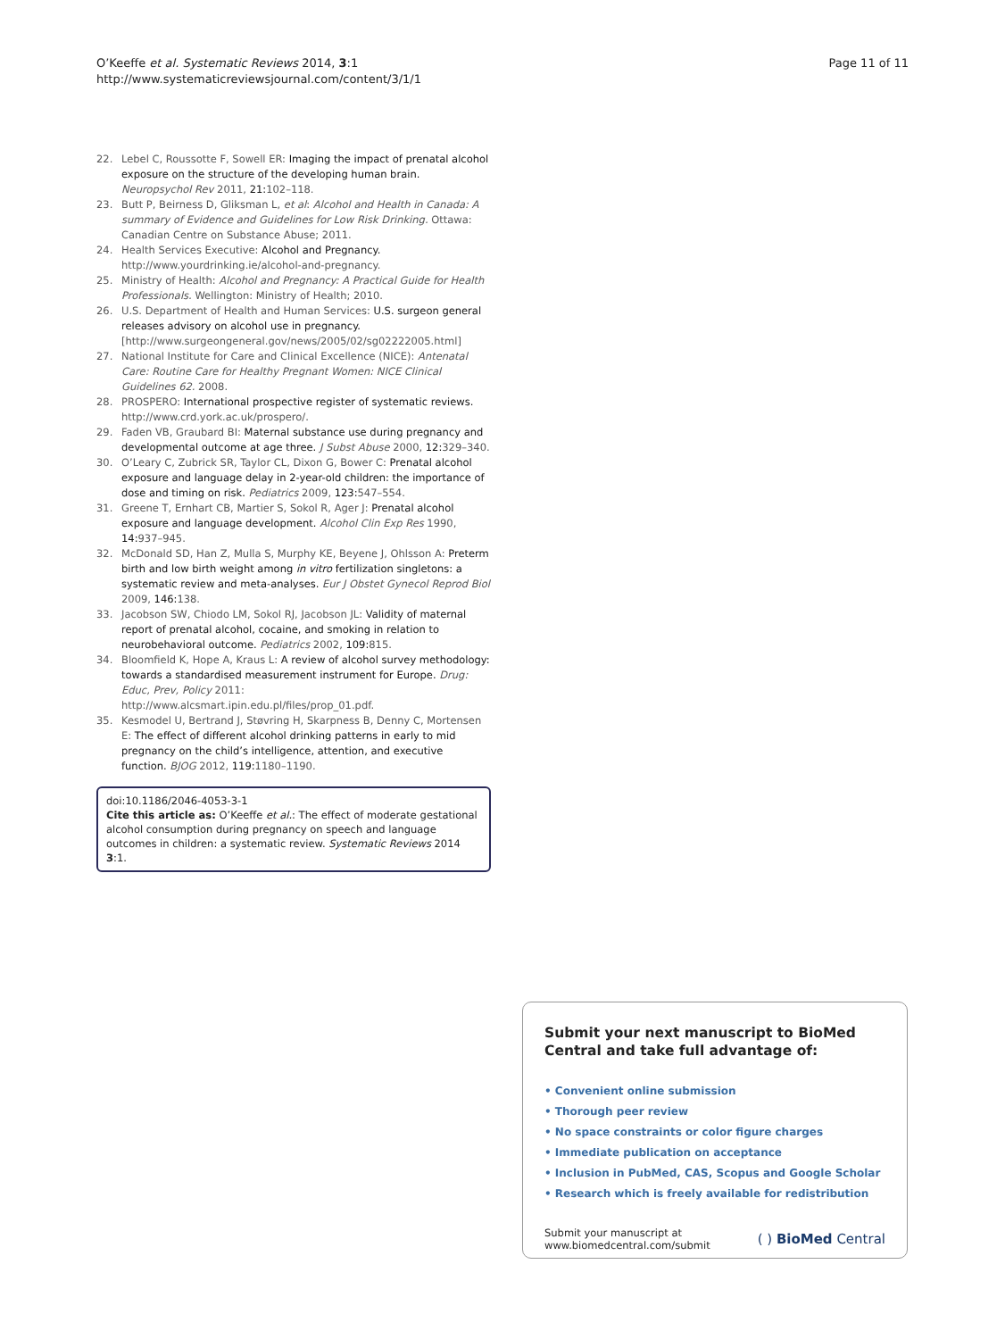Page 11 of 11 O’Keeffe et al. Systematic Reviews 2014, 3:1
http://www.systematicreviewsjournal.com/content/3/1/1
22. Lebel C, Roussotte F, Sowell ER: Imaging the impact of prenatal alcohol exposure on the structure of the developing human brain. Neuropsychol Rev 2011, 21: 102–118.
23. Butt P, Beirness D, Gliksman L, et al: Alcohol and Health in Canada: A summary of Evidence and Guidelines for Low Risk Drinking. Ottawa: Canadian Centre on Substance Abuse; 2011.
24. Health Services Executive: Alcohol and Pregnancy. http://www.yourdrinking.ie/alcohol-and-pregnancy.
25. Ministry of Health: Alcohol and Pregnancy: A Practical Guide for Health Professionals. Wellington: Ministry of Health; 2010.
26. U.S. Department of Health and Human Services: U.S. surgeon general releases advisory on alcohol use in pregnancy. [http://www.surgeongeneral.gov/news/2005/02/sg02222005.html]
27. National Institute for Care and Clinical Excellence (NICE): Antenatal Care: Routine Care for Healthy Pregnant Women: NICE Clinical Guidelines 62. 2008.
28. PROSPERO: International prospective register of systematic reviews. http://www.crd.york.ac.uk/prospero/.
29. Faden VB, Graubard BI: Maternal substance use during pregnancy and developmental outcome at age three. J Subst Abuse 2000, 12: 329–340.
30. O’Leary C, Zubrick SR, Taylor CL, Dixon G, Bower C: Prenatal alcohol exposure and language delay in 2-year-old children: the importance of dose and timing on risk. Pediatrics 2009, 123: 547–554.
31. Greene T, Ernhart CB, Martier S, Sokol R, Ager J: Prenatal alcohol exposure and language development. Alcohol Clin Exp Res 1990, 14: 937–945.
32. McDonald SD, Han Z, Mulla S, Murphy KE, Beyene J, Ohlsson A: Preterm birth and low birth weight among in vitro fertilization singletons: a systematic review and meta-analyses. Eur J Obstet Gynecol Reprod Biol 2009, 146: 138.
33. Jacobson SW, Chiodo LM, Sokol RJ, Jacobson JL: Validity of maternal report of prenatal alcohol, cocaine, and smoking in relation to neurobehavioral outcome. Pediatrics 2002, 109: 815.
34. Bloomfield K, Hope A, Kraus L: A review of alcohol survey methodology: towards a standardised measurement instrument for Europe. Drug: Educ, Prev, Policy 2011: http://www.alcsmart.ipin.edu.pl/files/prop_01.pdf.
35. Kesmodel U, Bertrand J, Støvring H, Skarpness B, Denny C, Mortensen E: The effect of different alcohol drinking patterns in early to mid pregnancy on the child’s intelligence, attention, and executive function. BJOG 2012, 119: 1180–1190.
doi:10.1186/2046-4053-3-1
Cite this article as: O’Keeffe et al.: The effect of moderate gestational alcohol consumption during pregnancy on speech and language outcomes in children: a systematic review. Systematic Reviews 2014 3:1.
Submit your next manuscript to BioMed Central and take full advantage of:
• Convenient online submission
• Thorough peer review
• No space constraints or color figure charges
• Immediate publication on acceptance
• Inclusion in PubMed, CAS, Scopus and Google Scholar
• Research which is freely available for redistribution
Submit your manuscript at
www.biomedcentral.com/submit ( ) BioMed Central